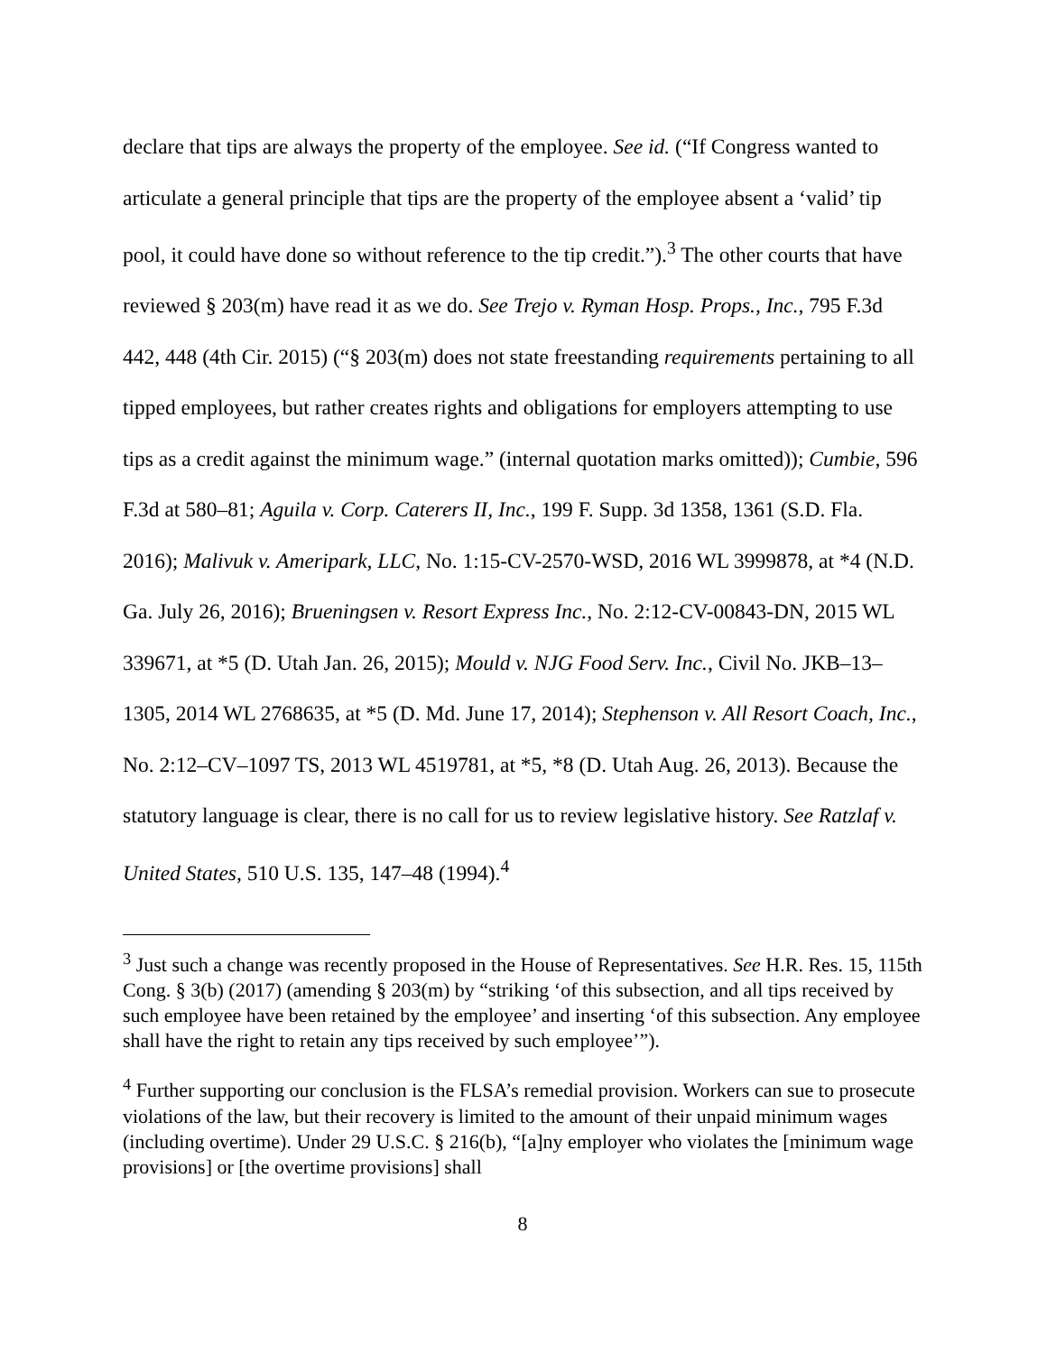declare that tips are always the property of the employee. See id. (“If Congress wanted to articulate a general principle that tips are the property of the employee absent a ‘valid’ tip pool, it could have done so without reference to the tip credit.”).<sup>3</sup> The other courts that have reviewed § 203(m) have read it as we do. See Trejo v. Ryman Hosp. Props., Inc., 795 F.3d 442, 448 (4th Cir. 2015) (“§ 203(m) does not state freestanding requirements pertaining to all tipped employees, but rather creates rights and obligations for employers attempting to use tips as a credit against the minimum wage.” (internal quotation marks omitted)); Cumbie, 596 F.3d at 580–81; Aguila v. Corp. Caterers II, Inc., 199 F. Supp. 3d 1358, 1361 (S.D. Fla. 2016); Malivuk v. Ameripark, LLC, No. 1:15-CV-2570-WSD, 2016 WL 3999878, at *4 (N.D. Ga. July 26, 2016); Brueningsen v. Resort Express Inc., No. 2:12-CV-00843-DN, 2015 WL 339671, at *5 (D. Utah Jan. 26, 2015); Mould v. NJG Food Serv. Inc., Civil No. JKB–13–1305, 2014 WL 2768635, at *5 (D. Md. June 17, 2014); Stephenson v. All Resort Coach, Inc., No. 2:12–CV–1097 TS, 2013 WL 4519781, at *5, *8 (D. Utah Aug. 26, 2013). Because the statutory language is clear, there is no call for us to review legislative history. See Ratzlaf v. United States, 510 U.S. 135, 147–48 (1994).<sup>4</sup>
<sup>3</sup> Just such a change was recently proposed in the House of Representatives. See H.R. Res. 15, 115th Cong. § 3(b) (2017) (amending § 203(m) by “striking ‘of this subsection, and all tips received by such employee have been retained by the employee’ and inserting ‘of this subsection. Any employee shall have the right to retain any tips received by such employee’”).
<sup>4</sup> Further supporting our conclusion is the FLSA’s remedial provision. Workers can sue to prosecute violations of the law, but their recovery is limited to the amount of their unpaid minimum wages (including overtime). Under 29 U.S.C. § 216(b), “[a]ny employer who violates the [minimum wage provisions] or [the overtime provisions] shall
8